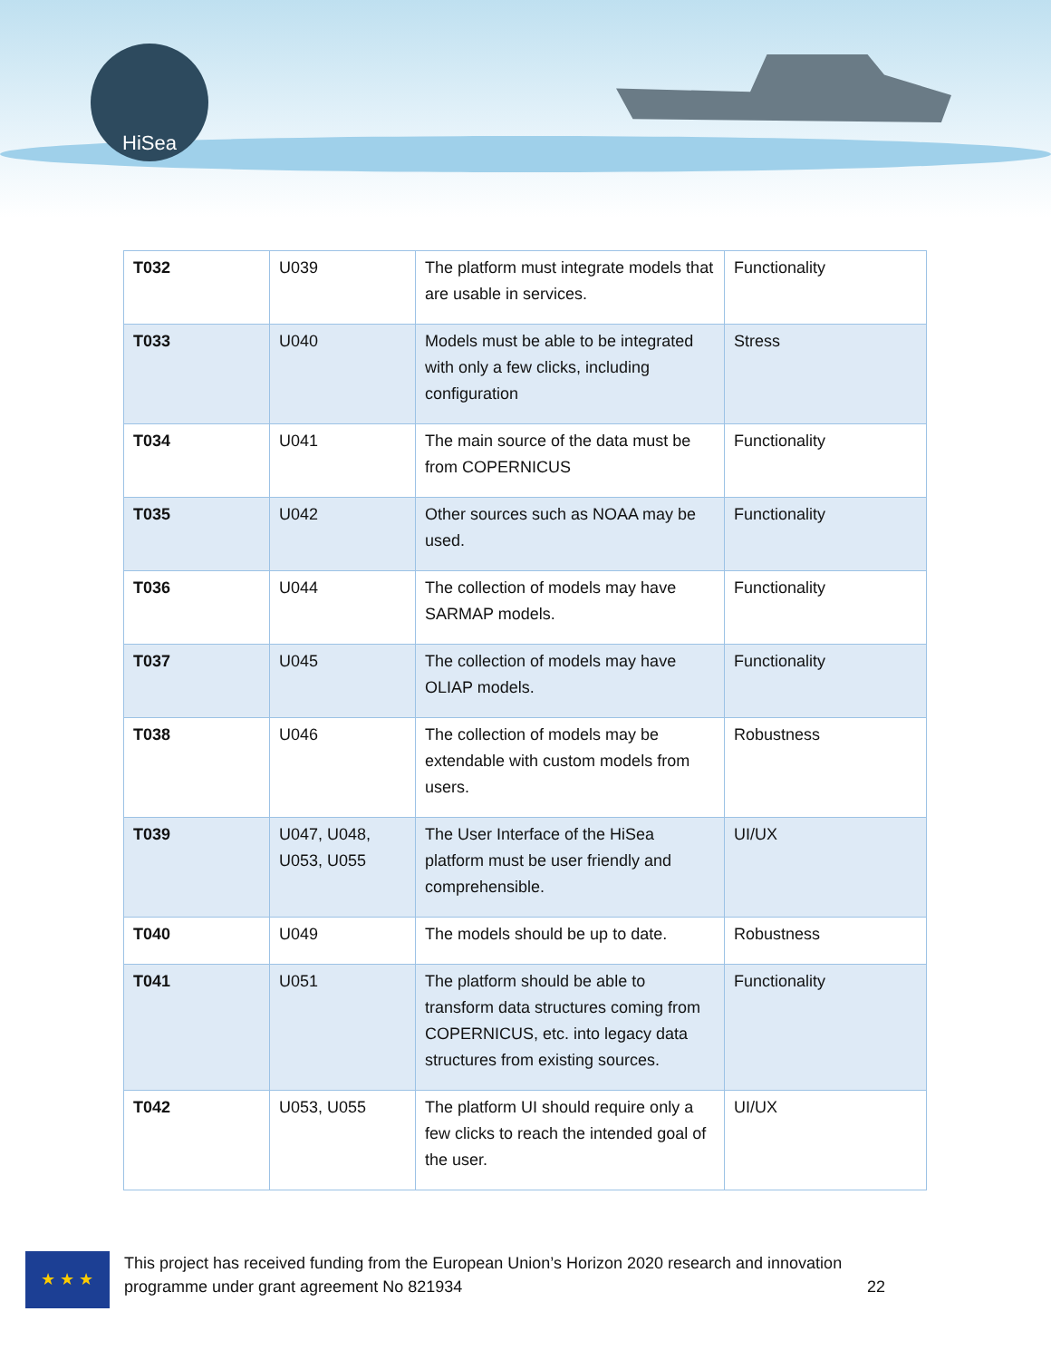HiSea
| T032 | U039 | The platform must integrate models that are usable in services. | Functionality |
| T033 | U040 | Models must be able to be integrated with only a few clicks, including configuration | Stress |
| T034 | U041 | The main source of the data must be from COPERNICUS | Functionality |
| T035 | U042 | Other sources such as NOAA may be used. | Functionality |
| T036 | U044 | The collection of models may have SARMAP models. | Functionality |
| T037 | U045 | The collection of models may have OLIAP models. | Functionality |
| T038 | U046 | The collection of models may be extendable with custom models from users. | Robustness |
| T039 | U047, U048, U053, U055 | The User Interface of the HiSea platform must be user friendly and comprehensible. | UI/UX |
| T040 | U049 | The models should be up to date. | Robustness |
| T041 | U051 | The platform should be able to transform data structures coming from COPERNICUS, etc. into legacy data structures from existing sources. | Functionality |
| T042 | U053, U055 | The platform UI should require only a few clicks to reach the intended goal of the user. | UI/UX |
★ ★ ★
This project has received funding from the European Union’s Horizon 2020 research and innovation programme under grant agreement No 821934 22